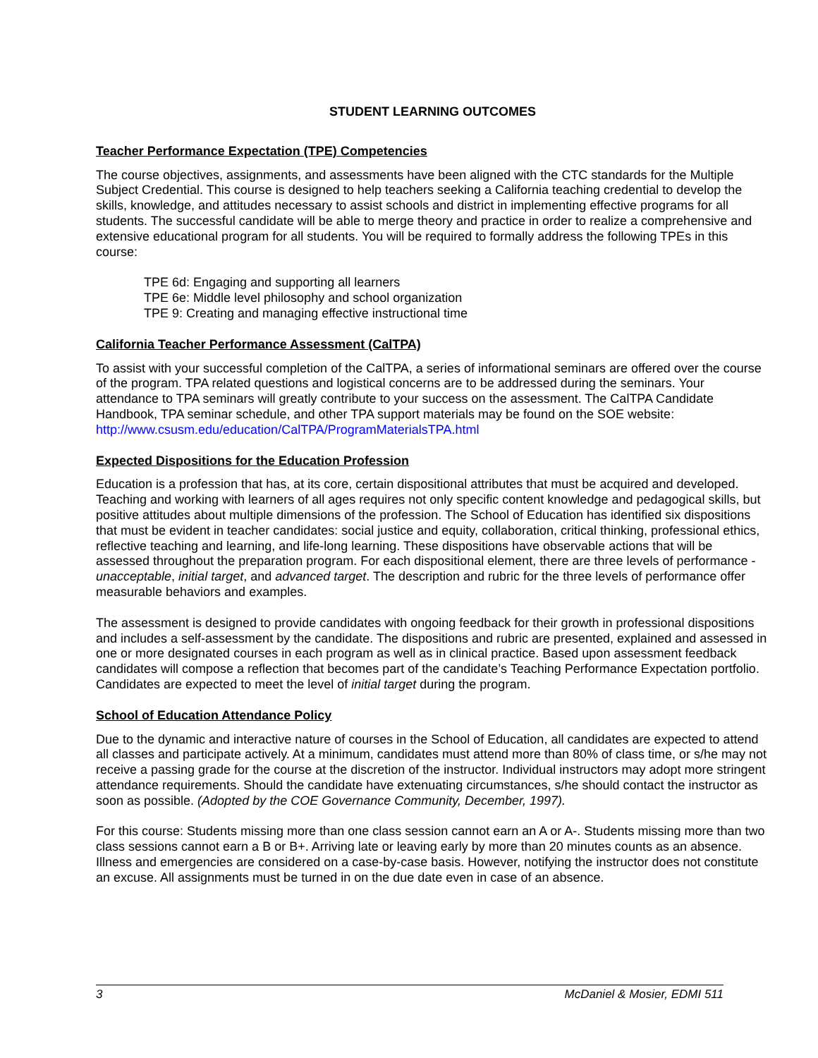STUDENT LEARNING OUTCOMES
Teacher Performance Expectation (TPE) Competencies
The course objectives, assignments, and assessments have been aligned with the CTC standards for the Multiple Subject Credential. This course is designed to help teachers seeking a California teaching credential to develop the skills, knowledge, and attitudes necessary to assist schools and district in implementing effective programs for all students. The successful candidate will be able to merge theory and practice in order to realize a comprehensive and extensive educational program for all students. You will be required to formally address the following TPEs in this course:
TPE 6d: Engaging and supporting all learners
TPE 6e: Middle level philosophy and school organization
TPE 9: Creating and managing effective instructional time
California Teacher Performance Assessment (CalTPA)
To assist with your successful completion of the CalTPA, a series of informational seminars are offered over the course of the program. TPA related questions and logistical concerns are to be addressed during the seminars. Your attendance to TPA seminars will greatly contribute to your success on the assessment. The CalTPA Candidate Handbook, TPA seminar schedule, and other TPA support materials may be found on the SOE website:
http://www.csusm.edu/education/CalTPA/ProgramMaterialsTPA.html
Expected Dispositions for the Education Profession
Education is a profession that has, at its core, certain dispositional attributes that must be acquired and developed. Teaching and working with learners of all ages requires not only specific content knowledge and pedagogical skills, but positive attitudes about multiple dimensions of the profession. The School of Education has identified six dispositions that must be evident in teacher candidates: social justice and equity, collaboration, critical thinking, professional ethics, reflective teaching and learning, and life-long learning. These dispositions have observable actions that will be assessed throughout the preparation program. For each dispositional element, there are three levels of performance - unacceptable, initial target, and advanced target. The description and rubric for the three levels of performance offer measurable behaviors and examples.
The assessment is designed to provide candidates with ongoing feedback for their growth in professional dispositions and includes a self-assessment by the candidate. The dispositions and rubric are presented, explained and assessed in one or more designated courses in each program as well as in clinical practice. Based upon assessment feedback candidates will compose a reflection that becomes part of the candidate’s Teaching Performance Expectation portfolio. Candidates are expected to meet the level of initial target during the program.
School of Education Attendance Policy
Due to the dynamic and interactive nature of courses in the School of Education, all candidates are expected to attend all classes and participate actively. At a minimum, candidates must attend more than 80% of class time, or s/he may not receive a passing grade for the course at the discretion of the instructor. Individual instructors may adopt more stringent attendance requirements. Should the candidate have extenuating circumstances, s/he should contact the instructor as soon as possible. (Adopted by the COE Governance Community, December, 1997).
For this course: Students missing more than one class session cannot earn an A or A-. Students missing more than two class sessions cannot earn a B or B+. Arriving late or leaving early by more than 20 minutes counts as an absence. Illness and emergencies are considered on a case-by-case basis. However, notifying the instructor does not constitute an excuse. All assignments must be turned in on the due date even in case of an absence.
3 McDaniel & Mosier, EDMI 511